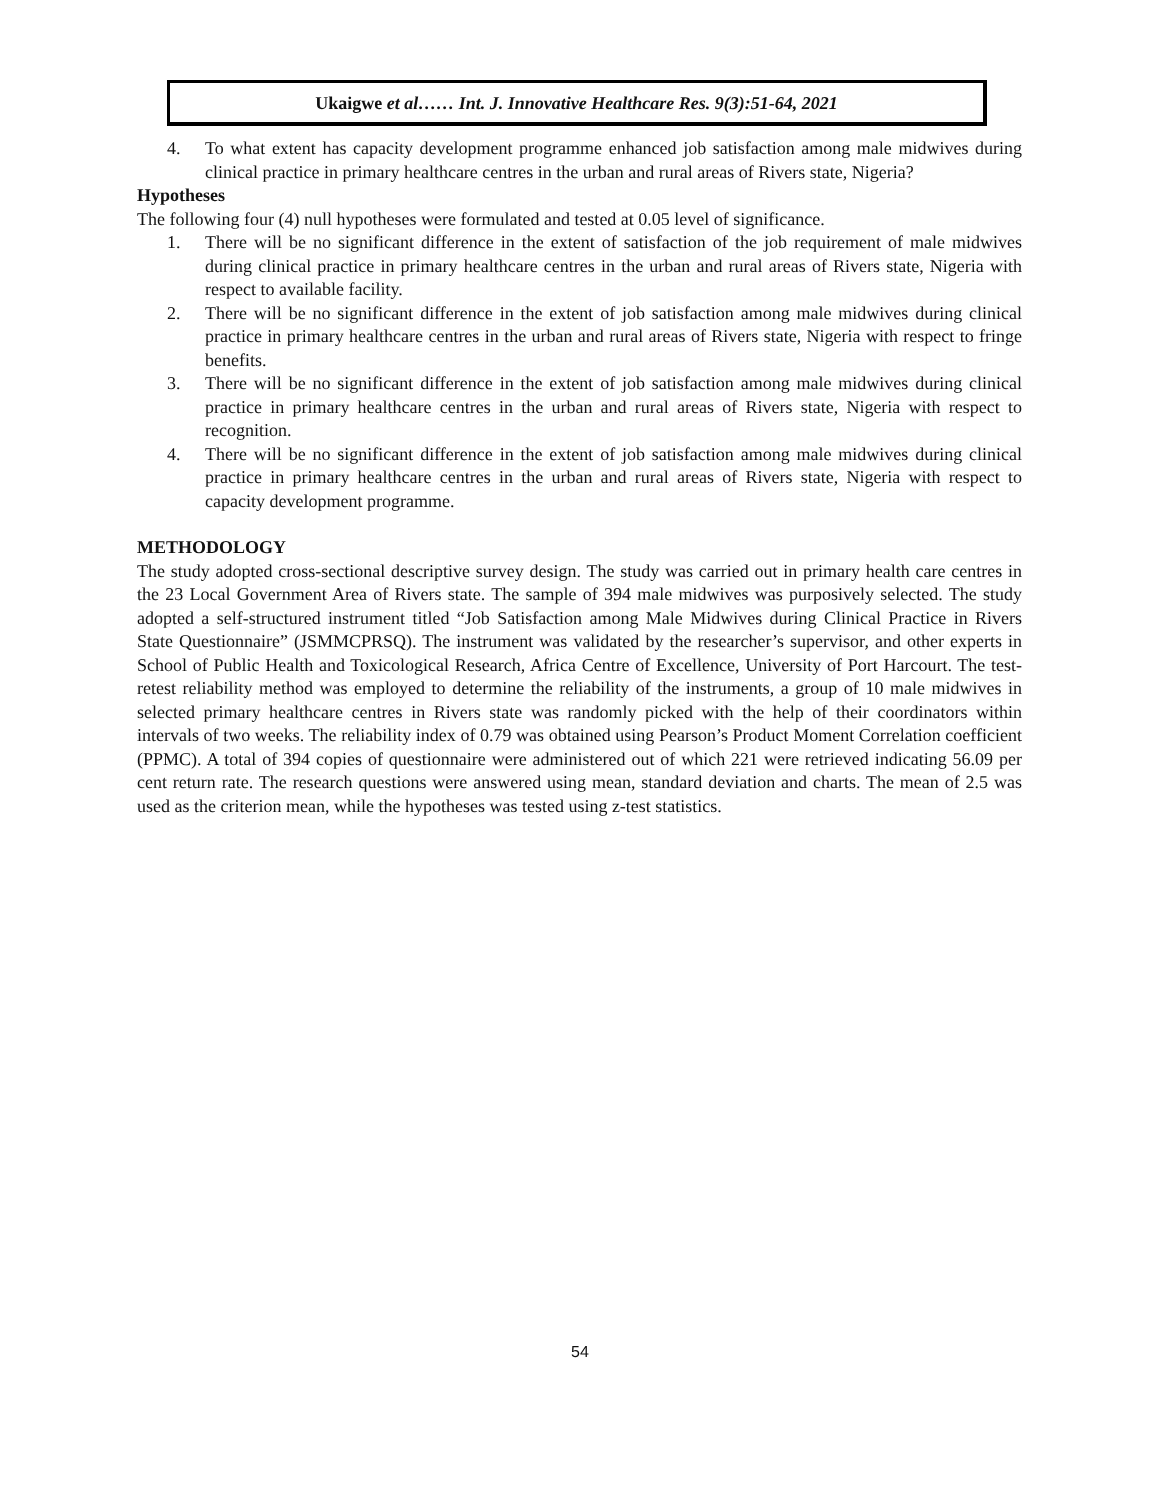Ukaigwe et al…… Int. J. Innovative Healthcare Res. 9(3):51-64, 2021
4. To what extent has capacity development programme enhanced job satisfaction among male midwives during clinical practice in primary healthcare centres in the urban and rural areas of Rivers state, Nigeria?
Hypotheses
The following four (4) null hypotheses were formulated and tested at 0.05 level of significance.
1. There will be no significant difference in the extent of satisfaction of the job requirement of male midwives during clinical practice in primary healthcare centres in the urban and rural areas of Rivers state, Nigeria with respect to available facility.
2. There will be no significant difference in the extent of job satisfaction among male midwives during clinical practice in primary healthcare centres in the urban and rural areas of Rivers state, Nigeria with respect to fringe benefits.
3. There will be no significant difference in the extent of job satisfaction among male midwives during clinical practice in primary healthcare centres in the urban and rural areas of Rivers state, Nigeria with respect to recognition.
4. There will be no significant difference in the extent of job satisfaction among male midwives during clinical practice in primary healthcare centres in the urban and rural areas of Rivers state, Nigeria with respect to capacity development programme.
METHODOLOGY
The study adopted cross-sectional descriptive survey design. The study was carried out in primary health care centres in the 23 Local Government Area of Rivers state. The sample of 394 male midwives was purposively selected. The study adopted a self-structured instrument titled “Job Satisfaction among Male Midwives during Clinical Practice in Rivers State Questionnaire” (JSMMCPRSQ). The instrument was validated by the researcher’s supervisor, and other experts in School of Public Health and Toxicological Research, Africa Centre of Excellence, University of Port Harcourt. The test-retest reliability method was employed to determine the reliability of the instruments, a group of 10 male midwives in selected primary healthcare centres in Rivers state was randomly picked with the help of their coordinators within intervals of two weeks. The reliability index of 0.79 was obtained using Pearson’s Product Moment Correlation coefficient (PPMC). A total of 394 copies of questionnaire were administered out of which 221 were retrieved indicating 56.09 per cent return rate. The research questions were answered using mean, standard deviation and charts. The mean of 2.5 was used as the criterion mean, while the hypotheses was tested using z-test statistics.
54